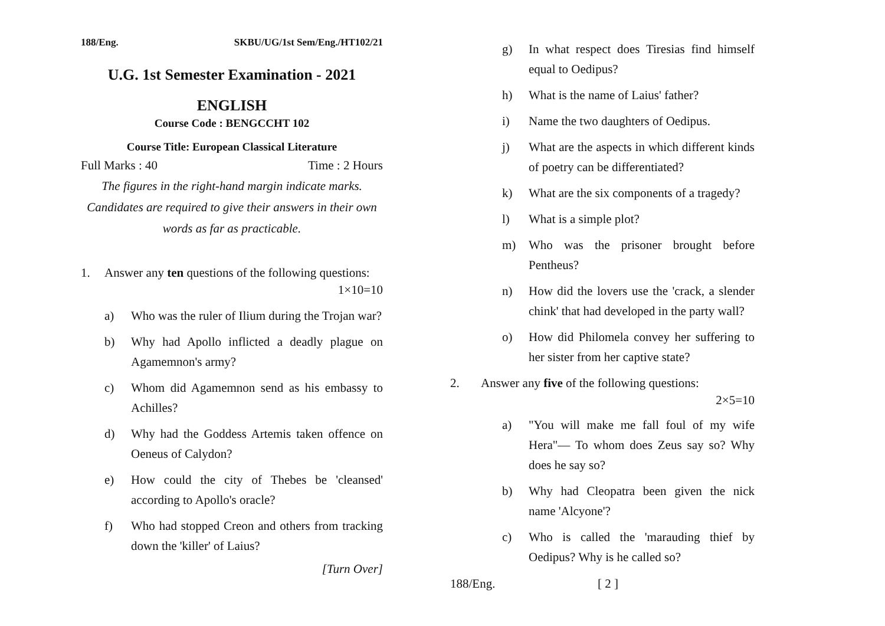188/Eng. SKBU/UG/1st Sem/Eng./HT102/21
U.G. 1st Semester Examination - 2021
ENGLISH
Course Code : BENGCCHT 102
Course Title: European Classical Literature
Full Marks : 40 Time : 2 Hours
The figures in the right-hand margin indicate marks. Candidates are required to give their answers in their own words as far as practicable.
1. Answer any ten questions of the following questions:
1×10=10
a) Who was the ruler of Ilium during the Trojan war?
b) Why had Apollo inflicted a deadly plague on Agamemnon's army?
c) Whom did Agamemnon send as his embassy to Achilles?
d) Why had the Goddess Artemis taken offence on Oeneus of Calydon?
e) How could the city of Thebes be 'cleansed' according to Apollo's oracle?
f) Who had stopped Creon and others from tracking down the 'killer' of Laius?
[Turn Over]
g) In what respect does Tiresias find himself equal to Oedipus?
h) What is the name of Laius' father?
i) Name the two daughters of Oedipus.
j) What are the aspects in which different kinds of poetry can be differentiated?
k) What are the six components of a tragedy?
l) What is a simple plot?
m) Who was the prisoner brought before Pentheus?
n) How did the lovers use the 'crack, a slender chink' that had developed in the party wall?
o) How did Philomela convey her suffering to her sister from her captive state?
2. Answer any five of the following questions:
2×5=10
a) "You will make me fall foul of my wife Hera"— To whom does Zeus say so? Why does he say so?
b) Why had Cleopatra been given the nick name 'Alcyone'?
c) Who is called the 'marauding thief by Oedipus? Why is he called so?
188/Eng. [ 2 ]